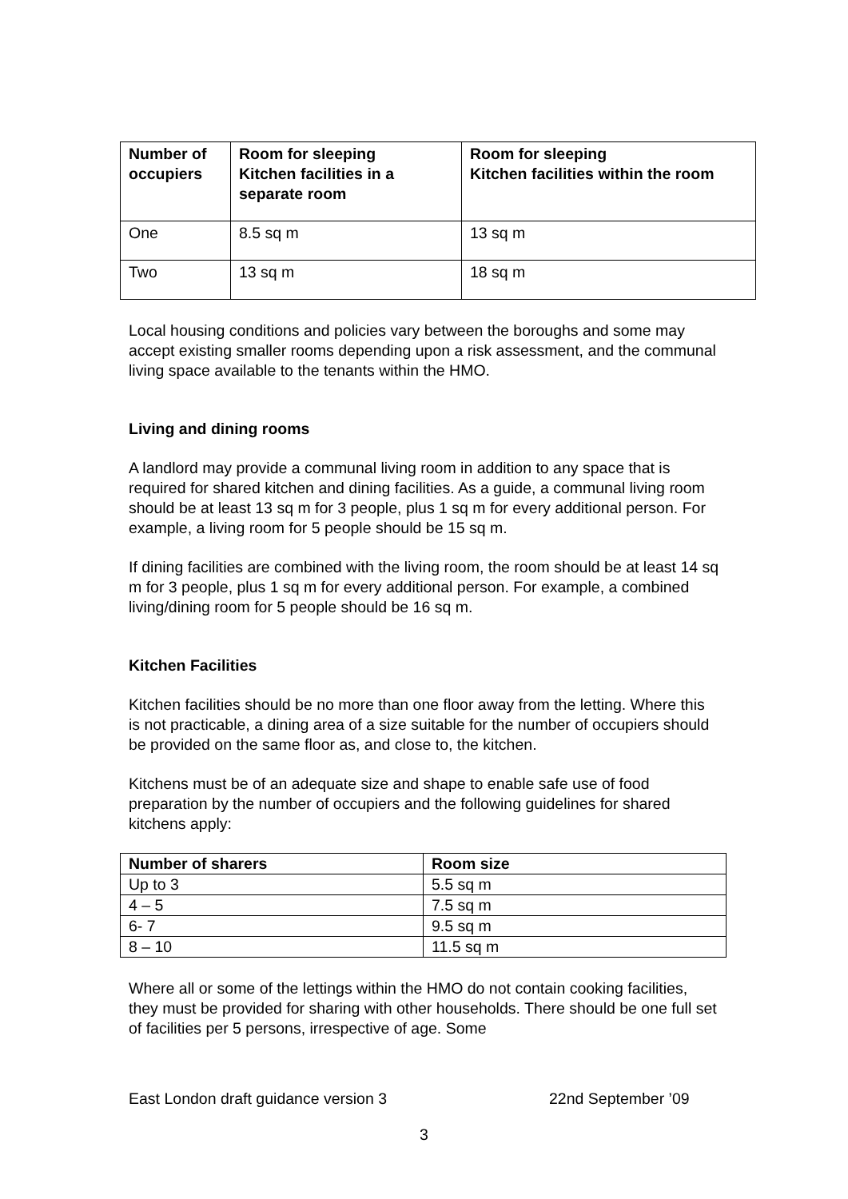| Number of occupiers | Room for sleeping Kitchen facilities in a separate room | Room for sleeping Kitchen facilities within the room |
| --- | --- | --- |
| One | 8.5 sq m | 13 sq m |
| Two | 13 sq m | 18 sq m |
Local housing conditions and policies vary between the boroughs and some may accept existing smaller rooms depending upon a risk assessment, and the communal living space available to the tenants within the HMO.
Living and dining rooms
A landlord may provide a communal living room in addition to any space that is required for shared kitchen and dining facilities. As a guide, a communal living room should be at least 13 sq m for 3 people, plus 1 sq m for every additional person. For example, a living room for 5 people should be 15 sq m.
If dining facilities are combined with the living room, the room should be at least 14 sq m for 3 people, plus 1 sq m for every additional person. For example, a combined living/dining room for 5 people should be 16 sq m.
Kitchen Facilities
Kitchen facilities should be no more than one floor away from the letting. Where this is not practicable, a dining area of a size suitable for the number of occupiers should be provided on the same floor as, and close to, the kitchen.
Kitchens must be of an adequate size and shape to enable safe use of food preparation by the number of occupiers and the following guidelines for shared kitchens apply:
| Number of sharers | Room size |
| --- | --- |
| Up to 3 | 5.5 sq m |
| 4 – 5 | 7.5 sq m |
| 6- 7 | 9.5 sq m |
| 8 – 10 | 11.5 sq m |
Where all or some of the lettings within the HMO do not contain cooking facilities, they must be provided for sharing with other households. There should be one full set of facilities per 5 persons, irrespective of age. Some
East London draft guidance version 3 22nd September ’09
3